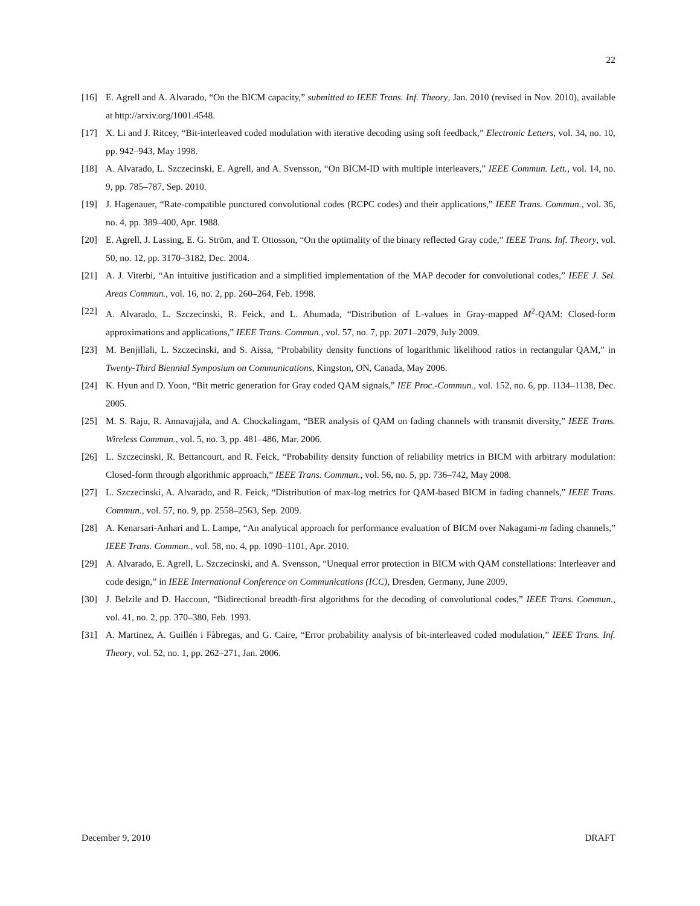22
[16] E. Agrell and A. Alvarado, “On the BICM capacity,” submitted to IEEE Trans. Inf. Theory, Jan. 2010 (revised in Nov. 2010), available at http://arxiv.org/1001.4548.
[17] X. Li and J. Ritcey, “Bit-interleaved coded modulation with iterative decoding using soft feedback,” Electronic Letters, vol. 34, no. 10, pp. 942–943, May 1998.
[18] A. Alvarado, L. Szczecinski, E. Agrell, and A. Svensson, “On BICM-ID with multiple interleavers,” IEEE Commun. Lett., vol. 14, no. 9, pp. 785–787, Sep. 2010.
[19] J. Hagenauer, “Rate-compatible punctured convolutional codes (RCPC codes) and their applications,” IEEE Trans. Commun., vol. 36, no. 4, pp. 389–400, Apr. 1988.
[20] E. Agrell, J. Lassing, E. G. Ström, and T. Ottosson, “On the optimality of the binary reflected Gray code,” IEEE Trans. Inf. Theory, vol. 50, no. 12, pp. 3170–3182, Dec. 2004.
[21] A. J. Viterbi, “An intuitive justification and a simplified implementation of the MAP decoder for convolutional codes,” IEEE J. Sel. Areas Commun., vol. 16, no. 2, pp. 260–264, Feb. 1998.
[22] A. Alvarado, L. Szczecinski, R. Feick, and L. Ahumada, “Distribution of L-values in Gray-mapped M<sup>2</sup>-QAM: Closed-form approximations and applications,” IEEE Trans. Commun., vol. 57, no. 7, pp. 2071–2079, July 2009.
[23] M. Benjillali, L. Szczecinski, and S. Aissa, “Probability density functions of logarithmic likelihood ratios in rectangular QAM,” in Twenty-Third Biennial Symposium on Communications, Kingston, ON, Canada, May 2006.
[24] K. Hyun and D. Yoon, “Bit metric generation for Gray coded QAM signals,” IEE Proc.-Commun., vol. 152, no. 6, pp. 1134–1138, Dec. 2005.
[25] M. S. Raju, R. Annavajjala, and A. Chockalingam, “BER analysis of QAM on fading channels with transmit diversity,” IEEE Trans. Wireless Commun., vol. 5, no. 3, pp. 481–486, Mar. 2006.
[26] L. Szczecinski, R. Bettancourt, and R. Feick, “Probability density function of reliability metrics in BICM with arbitrary modulation: Closed-form through algorithmic approach,” IEEE Trans. Commun., vol. 56, no. 5, pp. 736–742, May 2008.
[27] L. Szczecinski, A. Alvarado, and R. Feick, “Distribution of max-log metrics for QAM-based BICM in fading channels,” IEEE Trans. Commun., vol. 57, no. 9, pp. 2558–2563, Sep. 2009.
[28] A. Kenarsari-Anhari and L. Lampe, “An analytical approach for performance evaluation of BICM over Nakagami-m fading channels,” IEEE Trans. Commun., vol. 58, no. 4, pp. 1090–1101, Apr. 2010.
[29] A. Alvarado, E. Agrell, L. Szczecinski, and A. Svensson, “Unequal error protection in BICM with QAM constellations: Interleaver and code design,” in IEEE International Conference on Communications (ICC), Dresden, Germany, June 2009.
[30] J. Belzile and D. Haccoun, “Bidirectional breadth-first algorithms for the decoding of convolutional codes,” IEEE Trans. Commun., vol. 41, no. 2, pp. 370–380, Feb. 1993.
[31] A. Martinez, A. Guillén i Fàbregas, and G. Caire, “Error probability analysis of bit-interleaved coded modulation,” IEEE Trans. Inf. Theory, vol. 52, no. 1, pp. 262–271, Jan. 2006.
December 9, 2010 DRAFT